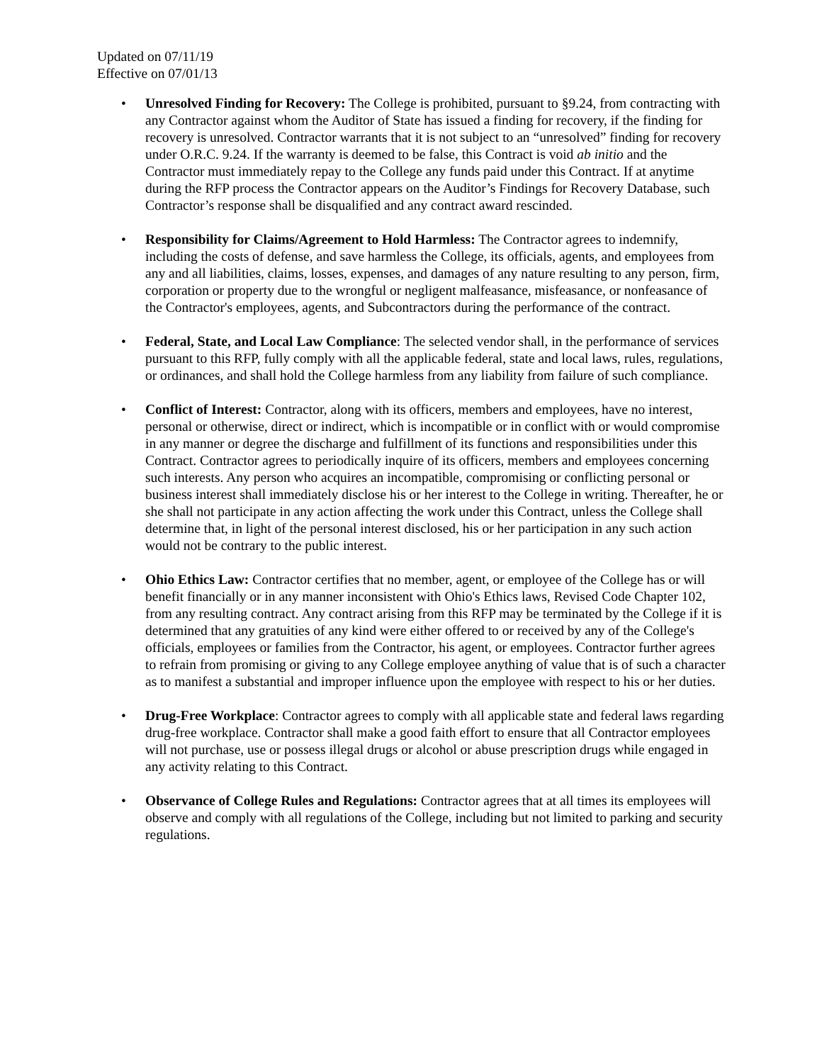Updated on 07/11/19
Effective on 07/01/13
• Unresolved Finding for Recovery: The College is prohibited, pursuant to §9.24, from contracting with any Contractor against whom the Auditor of State has issued a finding for recovery, if the finding for recovery is unresolved. Contractor warrants that it is not subject to an “unresolved” finding for recovery under O.R.C. 9.24. If the warranty is deemed to be false, this Contract is void ab initio and the Contractor must immediately repay to the College any funds paid under this Contract. If at anytime during the RFP process the Contractor appears on the Auditor’s Findings for Recovery Database, such Contractor’s response shall be disqualified and any contract award rescinded.
• Responsibility for Claims/Agreement to Hold Harmless: The Contractor agrees to indemnify, including the costs of defense, and save harmless the College, its officials, agents, and employees from any and all liabilities, claims, losses, expenses, and damages of any nature resulting to any person, firm, corporation or property due to the wrongful or negligent malfeasance, misfeasance, or nonfeasance of the Contractor's employees, agents, and Subcontractors during the performance of the contract.
• Federal, State, and Local Law Compliance: The selected vendor shall, in the performance of services pursuant to this RFP, fully comply with all the applicable federal, state and local laws, rules, regulations, or ordinances, and shall hold the College harmless from any liability from failure of such compliance.
• Conflict of Interest: Contractor, along with its officers, members and employees, have no interest, personal or otherwise, direct or indirect, which is incompatible or in conflict with or would compromise in any manner or degree the discharge and fulfillment of its functions and responsibilities under this Contract. Contractor agrees to periodically inquire of its officers, members and employees concerning such interests. Any person who acquires an incompatible, compromising or conflicting personal or business interest shall immediately disclose his or her interest to the College in writing. Thereafter, he or she shall not participate in any action affecting the work under this Contract, unless the College shall determine that, in light of the personal interest disclosed, his or her participation in any such action would not be contrary to the public interest.
• Ohio Ethics Law: Contractor certifies that no member, agent, or employee of the College has or will benefit financially or in any manner inconsistent with Ohio's Ethics laws, Revised Code Chapter 102, from any resulting contract. Any contract arising from this RFP may be terminated by the College if it is determined that any gratuities of any kind were either offered to or received by any of the College's officials, employees or families from the Contractor, his agent, or employees. Contractor further agrees to refrain from promising or giving to any College employee anything of value that is of such a character as to manifest a substantial and improper influence upon the employee with respect to his or her duties.
• Drug-Free Workplace: Contractor agrees to comply with all applicable state and federal laws regarding drug-free workplace. Contractor shall make a good faith effort to ensure that all Contractor employees will not purchase, use or possess illegal drugs or alcohol or abuse prescription drugs while engaged in any activity relating to this Contract.
• Observance of College Rules and Regulations: Contractor agrees that at all times its employees will observe and comply with all regulations of the College, including but not limited to parking and security regulations.